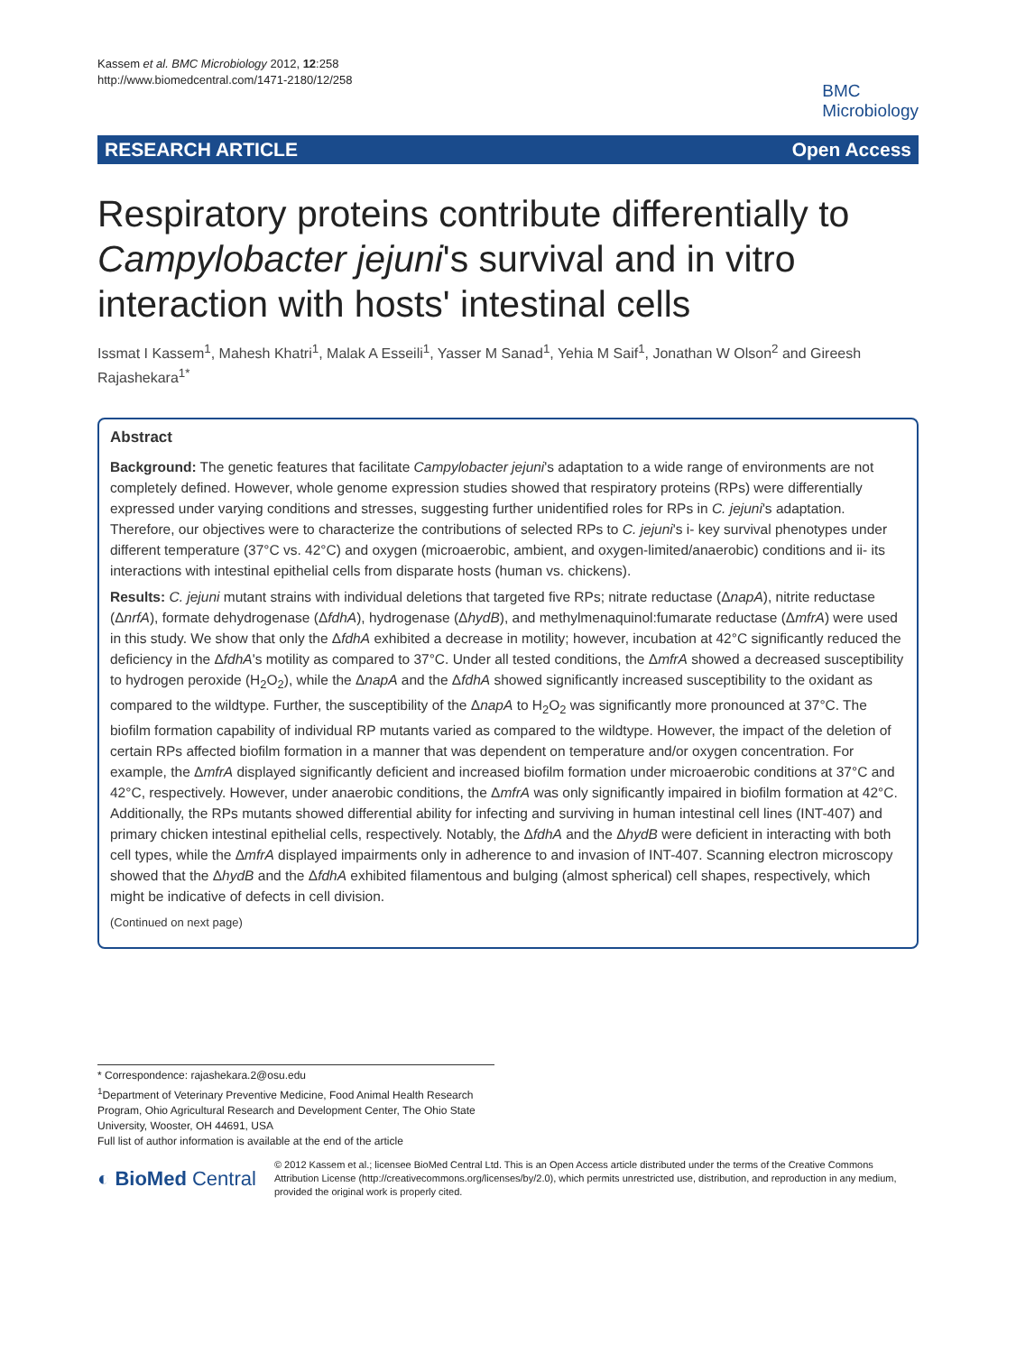Kassem et al. BMC Microbiology 2012, 12:258
http://www.biomedcentral.com/1471-2180/12/258
BMC
Microbiology
RESEARCH ARTICLE Open Access
Respiratory proteins contribute differentially to Campylobacter jejuni's survival and in vitro interaction with hosts' intestinal cells
Issmat I Kassem<sup>1</sup>, Mahesh Khatri<sup>1</sup>, Malak A Esseili<sup>1</sup>, Yasser M Sanad<sup>1</sup>, Yehia M Saif<sup>1</sup>, Jonathan W Olson<sup>2</sup> and Gireesh Rajashekara<sup>1*</sup>
Abstract
Background: The genetic features that facilitate Campylobacter jejuni's adaptation to a wide range of environments are not completely defined. However, whole genome expression studies showed that respiratory proteins (RPs) were differentially expressed under varying conditions and stresses, suggesting further unidentified roles for RPs in C. jejuni's adaptation. Therefore, our objectives were to characterize the contributions of selected RPs to C. jejuni's i- key survival phenotypes under different temperature (37°C vs. 42°C) and oxygen (microaerobic, ambient, and oxygen-limited/anaerobic) conditions and ii- its interactions with intestinal epithelial cells from disparate hosts (human vs. chickens).
Results: C. jejuni mutant strains with individual deletions that targeted five RPs; nitrate reductase (ΔnapA), nitrite reductase (ΔnrfA), formate dehydrogenase (ΔfdhA), hydrogenase (ΔhydB), and methylmenaquinol:fumarate reductase (ΔmfrA) were used in this study. We show that only the ΔfdhA exhibited a decrease in motility; however, incubation at 42°C significantly reduced the deficiency in the ΔfdhA's motility as compared to 37°C. Under all tested conditions, the ΔmfrA showed a decreased susceptibility to hydrogen peroxide (H<sub>2</sub>O<sub>2</sub>), while the ΔnapA and the ΔfdhA showed significantly increased susceptibility to the oxidant as compared to the wildtype. Further, the susceptibility of the ΔnapA to H<sub>2</sub>O<sub>2</sub> was significantly more pronounced at 37°C. The biofilm formation capability of individual RP mutants varied as compared to the wildtype. However, the impact of the deletion of certain RPs affected biofilm formation in a manner that was dependent on temperature and/or oxygen concentration. For example, the ΔmfrA displayed significantly deficient and increased biofilm formation under microaerobic conditions at 37°C and 42°C, respectively. However, under anaerobic conditions, the ΔmfrA was only significantly impaired in biofilm formation at 42°C. Additionally, the RPs mutants showed differential ability for infecting and surviving in human intestinal cell lines (INT-407) and primary chicken intestinal epithelial cells, respectively. Notably, the ΔfdhA and the ΔhydB were deficient in interacting with both cell types, while the ΔmfrA displayed impairments only in adherence to and invasion of INT-407. Scanning electron microscopy showed that the ΔhydB and the ΔfdhA exhibited filamentous and bulging (almost spherical) cell shapes, respectively, which might be indicative of defects in cell division.
(Continued on next page)
* Correspondence: rajashekara.2@osu.edu
<sup>1</sup> Department of Veterinary Preventive Medicine, Food Animal Health Research Program, Ohio Agricultural Research and Development Center, The Ohio State University, Wooster, OH 44691, USA
Full list of author information is available at the end of the article
◐ BioMed Central
© 2012 Kassem et al.; licensee BioMed Central Ltd. This is an Open Access article distributed under the terms of the Creative Commons Attribution License (http://creativecommons.org/licenses/by/2.0), which permits unrestricted use, distribution, and reproduction in any medium, provided the original work is properly cited.